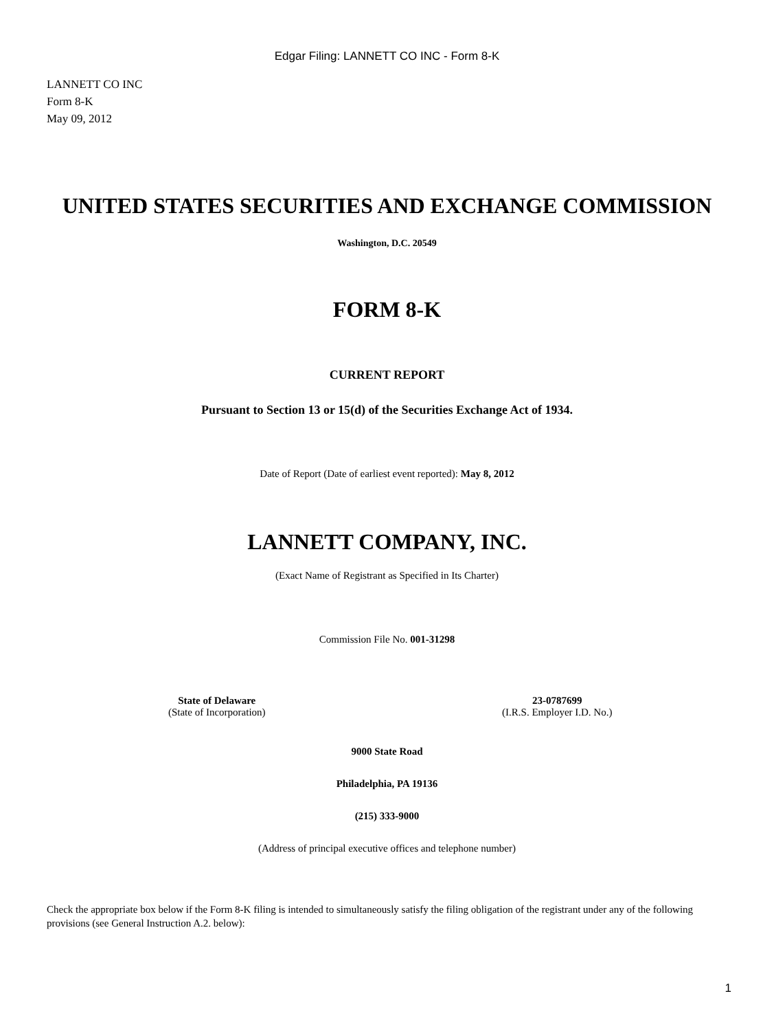Edgar Filing: LANNETT CO INC - Form 8-K
LANNETT CO INC
Form 8-K
May 09, 2012
UNITED STATES SECURITIES AND EXCHANGE COMMISSION
Washington, D.C. 20549
FORM 8-K
CURRENT REPORT
Pursuant to Section 13 or 15(d) of the Securities Exchange Act of 1934.
Date of Report (Date of earliest event reported): May 8, 2012
LANNETT COMPANY, INC.
(Exact Name of Registrant as Specified in Its Charter)
Commission File No. 001-31298
State of Delaware
(State of Incorporation)
23-0787699
(I.R.S. Employer I.D. No.)
9000 State Road
Philadelphia, PA 19136
(215) 333-9000
(Address of principal executive offices and telephone number)
Check the appropriate box below if the Form 8-K filing is intended to simultaneously satisfy the filing obligation of the registrant under any of the following provisions (see General Instruction A.2. below):
1